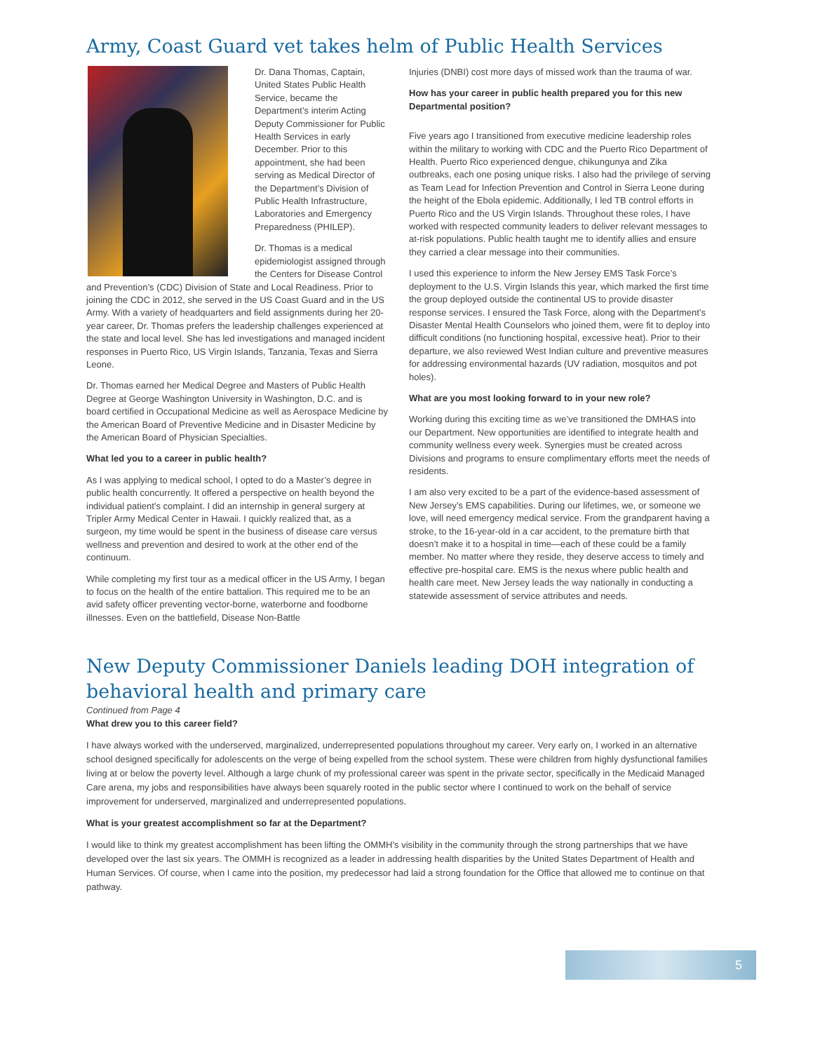Army, Coast Guard vet takes helm of Public Health Services
Dr. Dana Thomas, Captain, United States Public Health Service, became the Department’s interim Acting Deputy Commissioner for Public Health Services in early December. Prior to this appointment, she had been serving as Medical Director of the Department’s Division of Public Health Infrastructure, Laboratories and Emergency Preparedness (PHILEP).
Dr. Thomas is a medical epidemiologist assigned through the Centers for Disease Control and Prevention’s (CDC) Division of State and Local Readiness. Prior to joining the CDC in 2012, she served in the US Coast Guard and in the US Army. With a variety of headquarters and field assignments during her 20-year career, Dr. Thomas prefers the leadership challenges experienced at the state and local level. She has led investigations and managed incident responses in Puerto Rico, US Virgin Islands, Tanzania, Texas and Sierra Leone.
Dr. Thomas earned her Medical Degree and Masters of Public Health Degree at George Washington University in Washington, D.C. and is board certified in Occupational Medicine as well as Aerospace Medicine by the American Board of Preventive Medicine and in Disaster Medicine by the American Board of Physician Specialties.
What led you to a career in public health?
As I was applying to medical school, I opted to do a Master’s degree in public health concurrently. It offered a perspective on health beyond the individual patient’s complaint. I did an internship in general surgery at Tripler Army Medical Center in Hawaii. I quickly realized that, as a surgeon, my time would be spent in the business of disease care versus wellness and prevention and desired to work at the other end of the continuum.
While completing my first tour as a medical officer in the US Army, I began to focus on the health of the entire battalion. This required me to be an avid safety officer preventing vector-borne, waterborne and foodborne illnesses. Even on the battlefield, Disease Non-Battle
Injuries (DNBI) cost more days of missed work than the trauma of war.
How has your career in public health prepared you for this new Departmental position?
Five years ago I transitioned from executive medicine leadership roles within the military to working with CDC and the Puerto Rico Department of Health. Puerto Rico experienced dengue, chikungunya and Zika outbreaks, each one posing unique risks. I also had the privilege of serving as Team Lead for Infection Prevention and Control in Sierra Leone during the height of the Ebola epidemic. Additionally, I led TB control efforts in Puerto Rico and the US Virgin Islands. Throughout these roles, I have worked with respected community leaders to deliver relevant messages to at-risk populations. Public health taught me to identify allies and ensure they carried a clear message into their communities.
I used this experience to inform the New Jersey EMS Task Force’s deployment to the U.S. Virgin Islands this year, which marked the first time the group deployed outside the continental US to provide disaster response services. I ensured the Task Force, along with the Department’s Disaster Mental Health Counselors who joined them, were fit to deploy into difficult conditions (no functioning hospital, excessive heat). Prior to their departure, we also reviewed West Indian culture and preventive measures for addressing environmental hazards (UV radiation, mosquitos and pot holes).
What are you most looking forward to in your new role?
Working during this exciting time as we’ve transitioned the DMHAS into our Department. New opportunities are identified to integrate health and community wellness every week. Synergies must be created across Divisions and programs to ensure complimentary efforts meet the needs of residents.
I am also very excited to be a part of the evidence-based assessment of New Jersey’s EMS capabilities. During our lifetimes, we, or someone we love, will need emergency medical service. From the grandparent having a stroke, to the 16-year-old in a car accident, to the premature birth that doesn’t make it to a hospital in time—each of these could be a family member. No matter where they reside, they deserve access to timely and effective pre-hospital care. EMS is the nexus where public health and health care meet. New Jersey leads the way nationally in conducting a statewide assessment of service attributes and needs.
New Deputy Commissioner Daniels leading DOH integration of behavioral health and primary care
Continued from Page 4
What drew you to this career field?
I have always worked with the underserved, marginalized, underrepresented populations throughout my career. Very early on, I worked in an alternative school designed specifically for adolescents on the verge of being expelled from the school system. These were children from highly dysfunctional families living at or below the poverty level. Although a large chunk of my professional career was spent in the private sector, specifically in the Medicaid Managed Care arena, my jobs and responsibilities have always been squarely rooted in the public sector where I continued to work on the behalf of service improvement for underserved, marginalized and underrepresented populations.
What is your greatest accomplishment so far at the Department?
I would like to think my greatest accomplishment has been lifting the OMMH’s visibility in the community through the strong partnerships that we have developed over the last six years. The OMMH is recognized as a leader in addressing health disparities by the United States Department of Health and Human Services. Of course, when I came into the position, my predecessor had laid a strong foundation for the Office that allowed me to continue on that pathway.
5